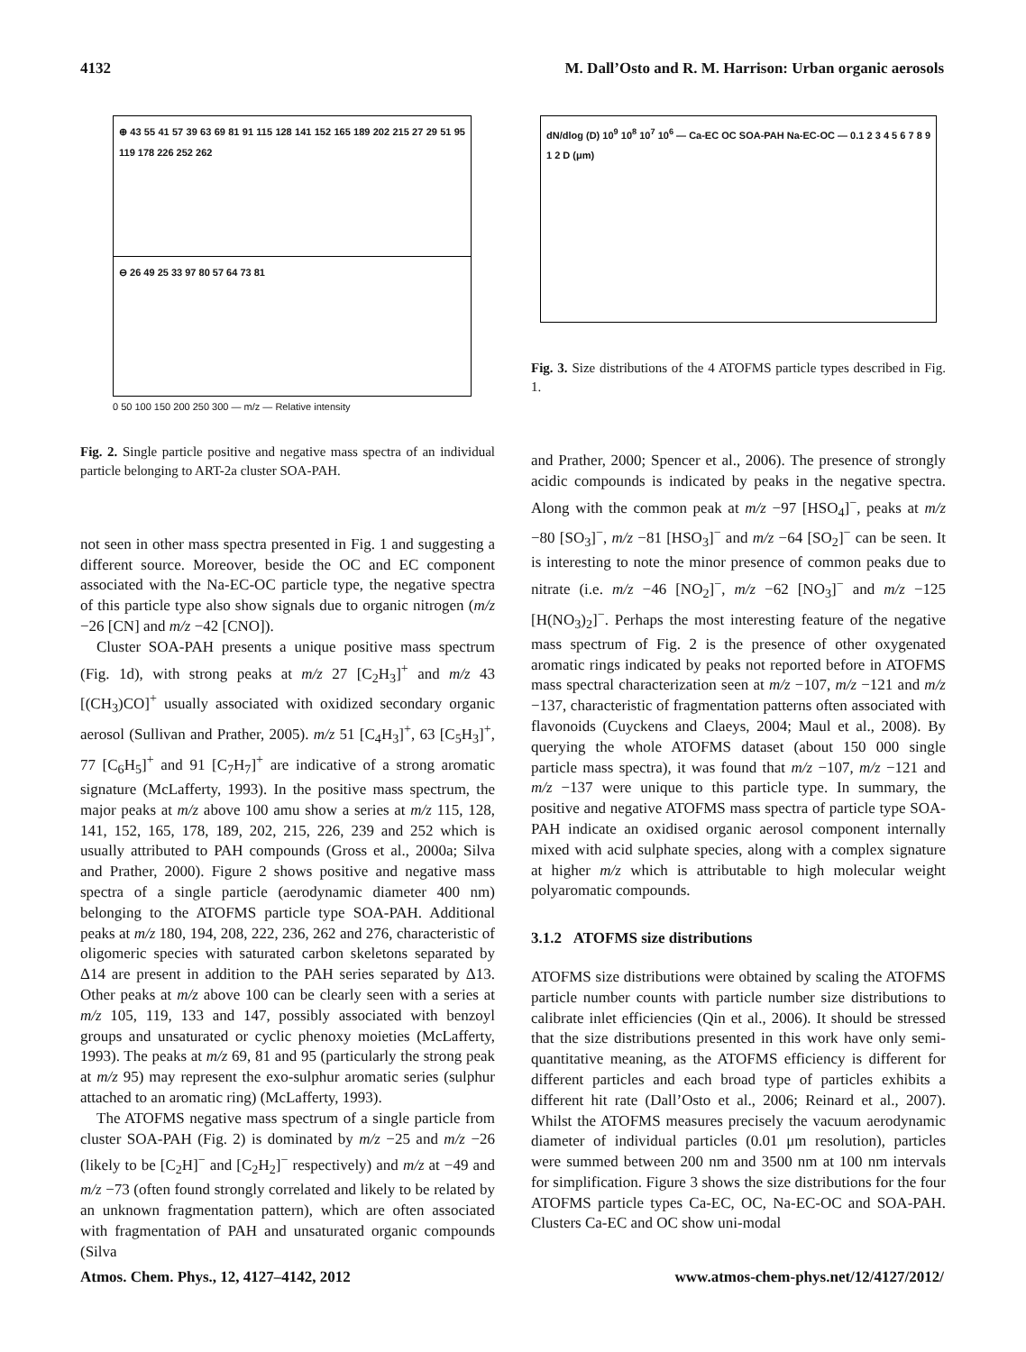4132 M. Dall’Osto and R. M. Harrison: Urban organic aerosols
⊕ 43 55 41 57 39 63 69 81 91 115 128 141 152 165 189 202 215 27 29 51 95 119 178 226 252 262
⊖ 26 49 25 33 97 80 57 64 73 81
0 50 100 150 200 250 300 — m/z — Relative intensity
Fig. 2. Single particle positive and negative mass spectra of an individual particle belonging to ART-2a cluster SOA-PAH.
not seen in other mass spectra presented in Fig. 1 and suggesting a different source. Moreover, beside the OC and EC component associated with the Na-EC-OC particle type, the negative spectra of this particle type also show signals due to organic nitrogen (m/z −26 [CN] and m/z −42 [CNO]).
Cluster SOA-PAH presents a unique positive mass spectrum (Fig. 1d), with strong peaks at m/z 27 [C<sub>2</sub>H<sub>3</sub>]<sup>+</sup> and m/z 43 [(CH<sub>3</sub>)CO]<sup>+</sup> usually associated with oxidized secondary organic aerosol (Sullivan and Prather, 2005). m/z 51 [C<sub>4</sub>H<sub>3</sub>]<sup>+</sup>, 63 [C<sub>5</sub>H<sub>3</sub>]<sup>+</sup>, 77 [C<sub>6</sub>H<sub>5</sub>]<sup>+</sup> and 91 [C<sub>7</sub>H<sub>7</sub>]<sup>+</sup> are indicative of a strong aromatic signature (McLafferty, 1993). In the positive mass spectrum, the major peaks at m/z above 100 amu show a series at m/z 115, 128, 141, 152, 165, 178, 189, 202, 215, 226, 239 and 252 which is usually attributed to PAH compounds (Gross et al., 2000a; Silva and Prather, 2000). Figure 2 shows positive and negative mass spectra of a single particle (aerodynamic diameter 400 nm) belonging to the ATOFMS particle type SOA-PAH. Additional peaks at m/z 180, 194, 208, 222, 236, 262 and 276, characteristic of oligomeric species with saturated carbon skeletons separated by Δ14 are present in addition to the PAH series separated by Δ13. Other peaks at m/z above 100 can be clearly seen with a series at m/z 105, 119, 133 and 147, possibly associated with benzoyl groups and unsaturated or cyclic phenoxy moieties (McLafferty, 1993). The peaks at m/z 69, 81 and 95 (particularly the strong peak at m/z 95) may represent the exo-sulphur aromatic series (sulphur attached to an aromatic ring) (McLafferty, 1993).
The ATOFMS negative mass spectrum of a single particle from cluster SOA-PAH (Fig. 2) is dominated by m/z −25 and m/z −26 (likely to be [C<sub>2</sub>H]<sup>−</sup> and [C<sub>2</sub>H<sub>2</sub>]<sup>−</sup> respectively) and m/z at −49 and m/z −73 (often found strongly correlated and likely to be related by an unknown fragmentation pattern), which are often associated with fragmentation of PAH and unsaturated organic compounds (Silva
dN/dlog (D) 10<sup>9</sup> 10<sup>8</sup> 10<sup>7</sup> 10<sup>6</sup> — Ca-EC OC SOA-PAH Na-EC-OC — 0.1 2 3 4 5 6 7 8 9 1 2 D (μm)
Fig. 3. Size distributions of the 4 ATOFMS particle types described in Fig. 1.
and Prather, 2000; Spencer et al., 2006). The presence of strongly acidic compounds is indicated by peaks in the negative spectra. Along with the common peak at m/z −97 [HSO<sub>4</sub>]<sup>−</sup>, peaks at m/z −80 [SO<sub>3</sub>]<sup>−</sup>, m/z −81 [HSO<sub>3</sub>]<sup>−</sup> and m/z −64 [SO<sub>2</sub>]<sup>−</sup> can be seen. It is interesting to note the minor presence of common peaks due to nitrate (i.e. m/z −46 [NO<sub>2</sub>]<sup>−</sup>, m/z −62 [NO<sub>3</sub>]<sup>−</sup> and m/z −125 [H(NO<sub>3</sub>)<sub>2</sub>]<sup>−</sup>. Perhaps the most interesting feature of the negative mass spectrum of Fig. 2 is the presence of other oxygenated aromatic rings indicated by peaks not reported before in ATOFMS mass spectral characterization seen at m/z −107, m/z −121 and m/z −137, characteristic of fragmentation patterns often associated with flavonoids (Cuyckens and Claeys, 2004; Maul et al., 2008). By querying the whole ATOFMS dataset (about 150 000 single particle mass spectra), it was found that m/z −107, m/z −121 and m/z −137 were unique to this particle type. In summary, the positive and negative ATOFMS mass spectra of particle type SOA-PAH indicate an oxidised organic aerosol component internally mixed with acid sulphate species, along with a complex signature at higher m/z which is attributable to high molecular weight polyaromatic compounds.
3.1.2 ATOFMS size distributions
ATOFMS size distributions were obtained by scaling the ATOFMS particle number counts with particle number size distributions to calibrate inlet efficiencies (Qin et al., 2006). It should be stressed that the size distributions presented in this work have only semi-quantitative meaning, as the ATOFMS efficiency is different for different particles and each broad type of particles exhibits a different hit rate (Dall’Osto et al., 2006; Reinard et al., 2007). Whilst the ATOFMS measures precisely the vacuum aerodynamic diameter of individual particles (0.01 μm resolution), particles were summed between 200 nm and 3500 nm at 100 nm intervals for simplification. Figure 3 shows the size distributions for the four ATOFMS particle types Ca-EC, OC, Na-EC-OC and SOA-PAH. Clusters Ca-EC and OC show uni-modal
Atmos. Chem. Phys., 12, 4127–4142, 2012 www.atmos-chem-phys.net/12/4127/2012/